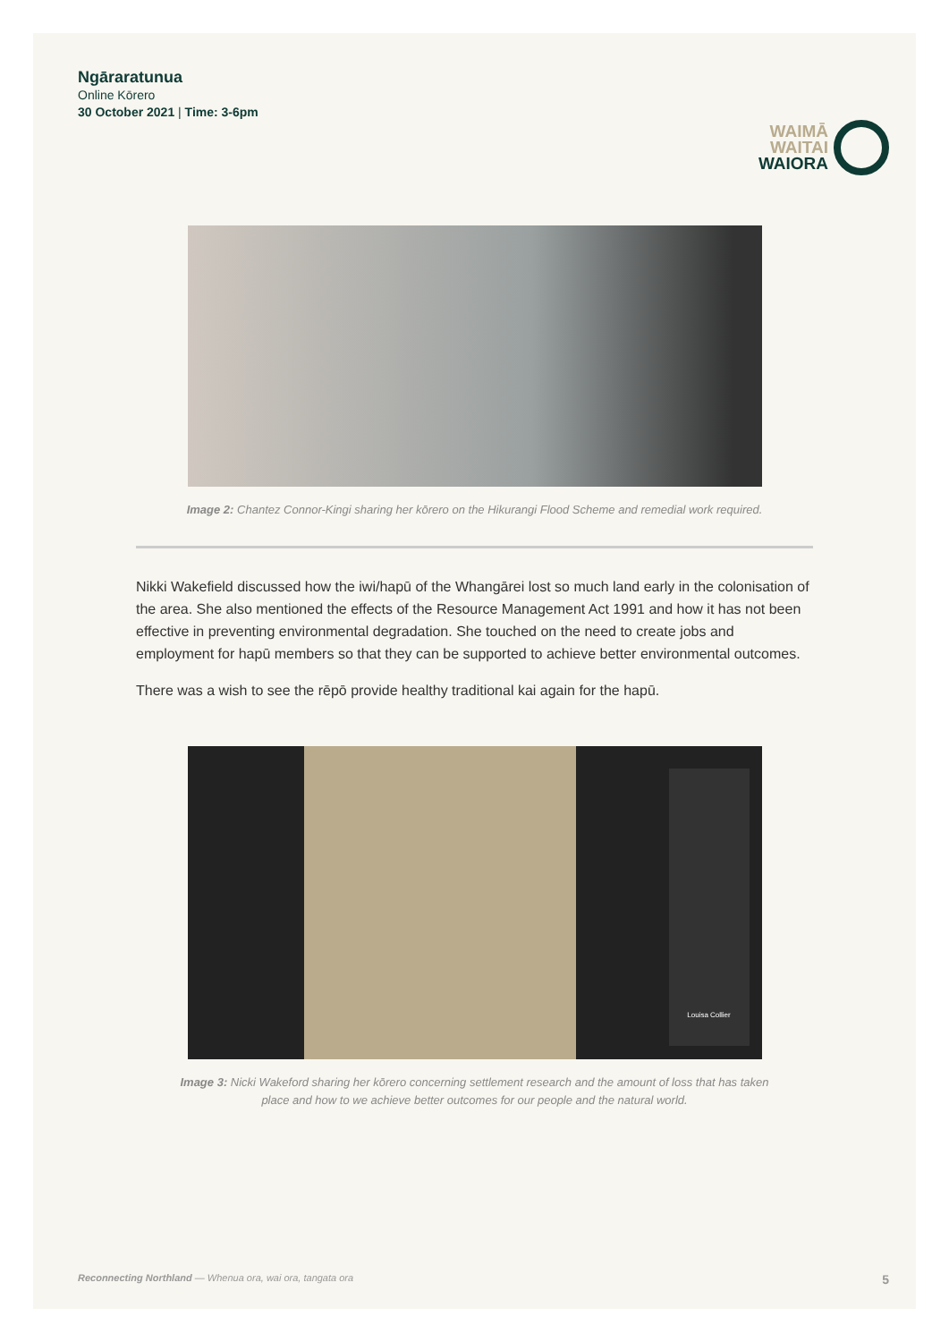Ngāraratunua
Online Kōrero
30 October 2021 | Time: 3-6pm
WAIMĀ
WAITAI
WAIORA
Image 2: Chantez Connor-Kingi sharing her kōrero on the Hikurangi Flood Scheme and remedial work required.
Nikki Wakefield discussed how the iwi/hapū of the Whangārei lost so much land early in the colonisation of the area. She also mentioned the effects of the Resource Management Act 1991 and how it has not been effective in preventing environmental degradation. She touched on the need to create jobs and employment for hapū members so that they can be supported to achieve better environmental outcomes.
There was a wish to see the rēpō provide healthy traditional kai again for the hapū.
Louisa Collier
Image 3: Nicki Wakeford sharing her kōrero concerning settlement research and the amount of loss that has taken place and how to we achieve better outcomes for our people and the natural world.
Reconnecting Northland — Whenua ora, wai ora, tangata ora 5